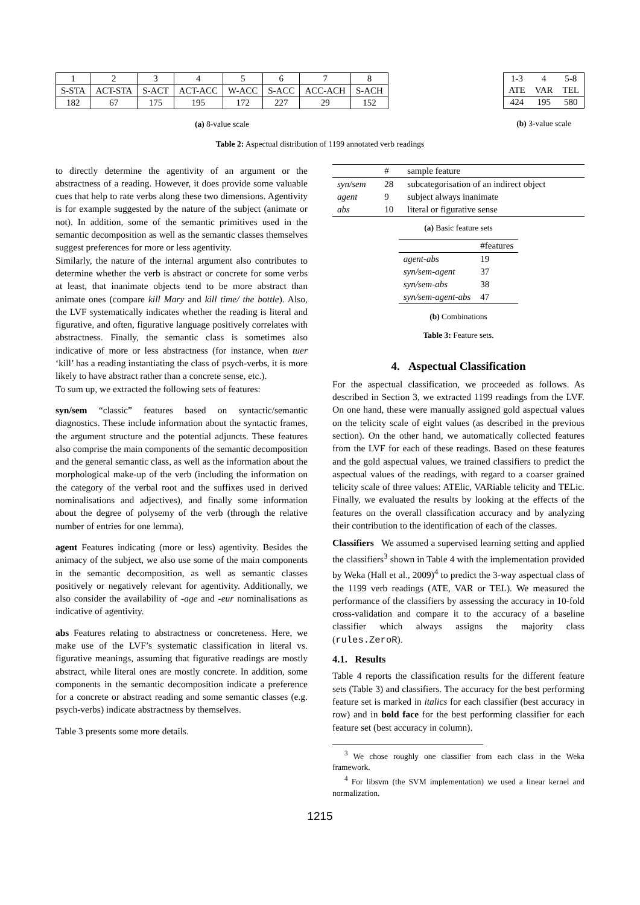| 1 | 2 | 3 | 4 | 5 | 6 | 7 | 8 |
| S-STA | ACT-STA | S-ACT | ACT-ACC | W-ACC | S-ACC | ACC-ACH | S-ACH |
| 182 | 67 | 175 | 195 | 172 | 227 | 29 | 152 |
(a) 8-value scale
| 1-3 | 4 | 5-8 |
| ATE | VAR | TEL |
| 424 | 195 | 580 |
(b) 3-value scale
Table 2: Aspectual distribution of 1199 annotated verb readings
to directly determine the agentivity of an argument or the abstractness of a reading. However, it does provide some valuable cues that help to rate verbs along these two dimensions. Agentivity is for example suggested by the nature of the subject (animate or not). In addition, some of the semantic primitives used in the semantic decomposition as well as the semantic classes themselves suggest preferences for more or less agentivity.
Similarly, the nature of the internal argument also contributes to determine whether the verb is abstract or concrete for some verbs at least, that inanimate objects tend to be more abstract than animate ones (compare kill Mary and kill time/ the bottle). Also, the LVF systematically indicates whether the reading is literal and figurative, and often, figurative language positively correlates with abstractness. Finally, the semantic class is sometimes also indicative of more or less abstractness (for instance, when tuer ‘kill’ has a reading instantiating the class of psych-verbs, it is more likely to have abstract rather than a concrete sense, etc.).
To sum up, we extracted the following sets of features:
syn/sem
“classic” features based on syntactic/semantic diagnostics. These include information about the syntactic frames, the argument structure and the potential adjuncts. These features also comprise the main components of the semantic decomposition and the general semantic class, as well as the information about the morphological make-up of the verb (including the information on the category of the verbal root and the suffixes used in derived nominalisations and adjectives), and finally some information about the degree of polysemy of the verb (through the relative number of entries for one lemma).
agent
Features indicating (more or less) agentivity. Besides the animacy of the subject, we also use some of the main components in the semantic decomposition, as well as semantic classes positively or negatively relevant for agentivity. Additionally, we also consider the availability of -age and -eur nominalisations as indicative of agentivity.
abs
Features relating to abstractness or concreteness. Here, we make use of the LVF’s systematic classification in literal vs. figurative meanings, assuming that figurative readings are mostly abstract, while literal ones are mostly concrete. In addition, some components in the semantic decomposition indicate a preference for a concrete or abstract reading and some semantic classes (e.g. psych-verbs) indicate abstractness by themselves.
Table 3 presents some more details.
| | # | sample feature |
| --- | --- | --- |
| syn/sem | 28 | subcategorisation of an indirect object |
| agent | 9 | subject always inanimate |
| abs | 10 | literal or figurative sense |
(a) Basic feature sets
| | #features |
| --- | --- |
| agent-abs | 19 |
| syn/sem-agent | 37 |
| syn/sem-abs | 38 |
| syn/sem-agent-abs | 47 |
(b) Combinations
Table 3: Feature sets.
4. Aspectual Classification
For the aspectual classification, we proceeded as follows. As described in Section 3, we extracted 1199 readings from the LVF. On one hand, these were manually assigned gold aspectual values on the telicity scale of eight values (as described in the previous section). On the other hand, we automatically collected features from the LVF for each of these readings. Based on these features and the gold aspectual values, we trained classifiers to predict the aspectual values of the readings, with regard to a coarser grained telicity scale of three values: ATElic, VARiable telicity and TELic. Finally, we evaluated the results by looking at the effects of the features on the overall classification accuracy and by analyzing their contribution to the identification of each of the classes.
Classifiers We assumed a supervised learning setting and applied the classifiers<sup>3</sup> shown in Table 4 with the implementation provided by Weka (Hall et al., 2009)<sup>4</sup> to predict the 3-way aspectual class of the 1199 verb readings (ATE, VAR or TEL). We measured the performance of the classifiers by assessing the accuracy in 10-fold cross-validation and compare it to the accuracy of a baseline classifier which always assigns the majority class (rules.ZeroR).
4.1. Results
Table 4 reports the classification results for the different feature sets (Table 3) and classifiers. The accuracy for the best performing feature set is marked in italics for each classifier (best accuracy in row) and in bold face for the best performing classifier for each feature set (best accuracy in column).
<sup>3</sup> We chose roughly one classifier from each class in the Weka framework.
<sup>4</sup> For libsvm (the SVM implementation) we used a linear kernel and normalization.
1215